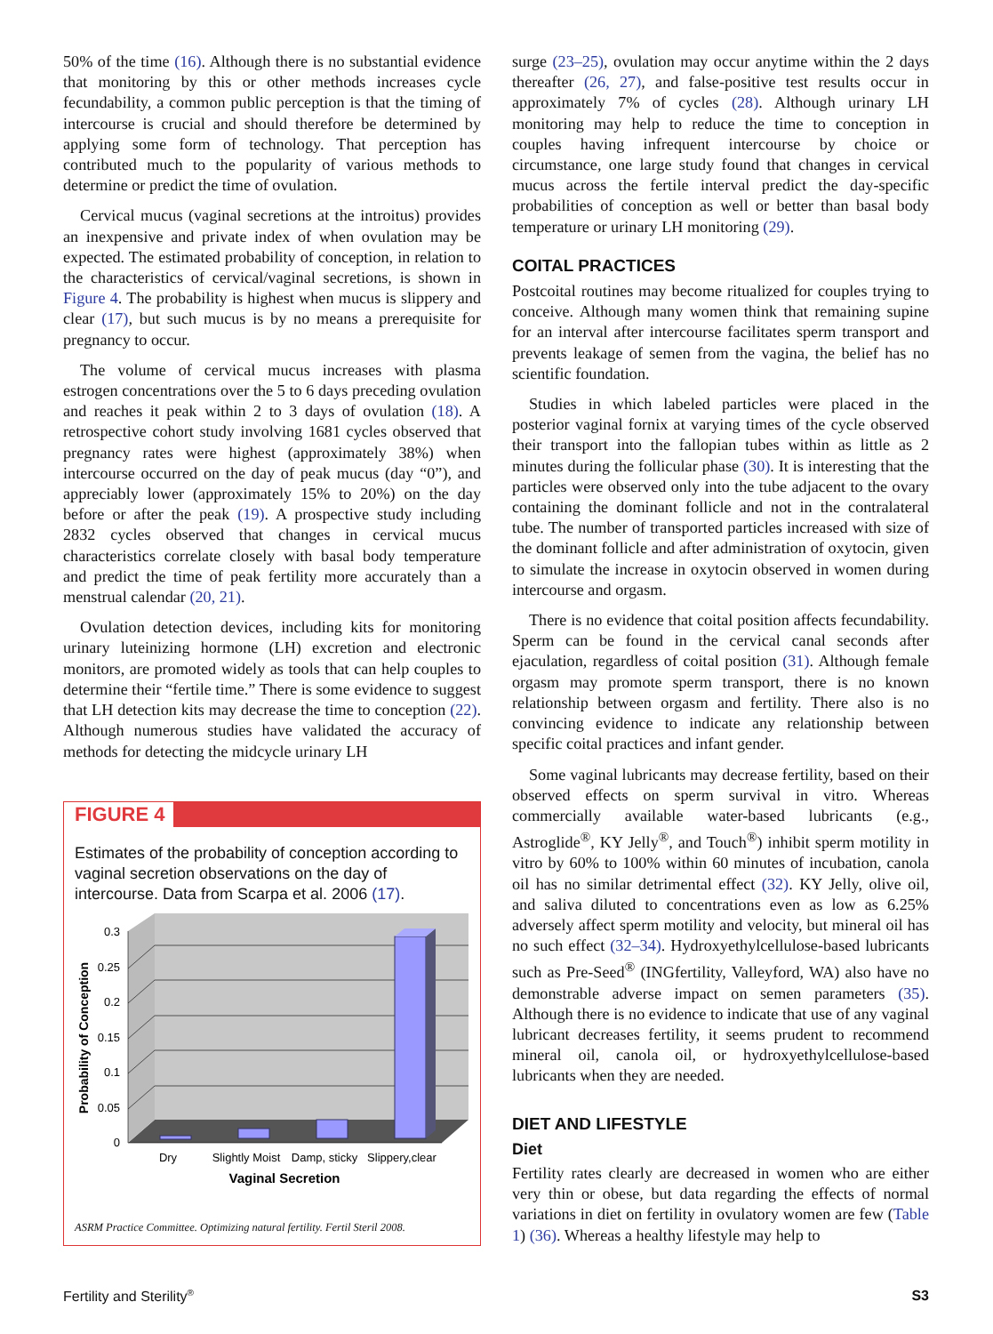50% of the time (16). Although there is no substantial evidence that monitoring by this or other methods increases cycle fecundability, a common public perception is that the timing of intercourse is crucial and should therefore be determined by applying some form of technology. That perception has contributed much to the popularity of various methods to determine or predict the time of ovulation.
Cervical mucus (vaginal secretions at the introitus) provides an inexpensive and private index of when ovulation may be expected. The estimated probability of conception, in relation to the characteristics of cervical/vaginal secretions, is shown in Figure 4. The probability is highest when mucus is slippery and clear (17), but such mucus is by no means a prerequisite for pregnancy to occur.
The volume of cervical mucus increases with plasma estrogen concentrations over the 5 to 6 days preceding ovulation and reaches it peak within 2 to 3 days of ovulation (18). A retrospective cohort study involving 1681 cycles observed that pregnancy rates were highest (approximately 38%) when intercourse occurred on the day of peak mucus (day “0”), and appreciably lower (approximately 15% to 20%) on the day before or after the peak (19). A prospective study including 2832 cycles observed that changes in cervical mucus characteristics correlate closely with basal body temperature and predict the time of peak fertility more accurately than a menstrual calendar (20, 21).
Ovulation detection devices, including kits for monitoring urinary luteinizing hormone (LH) excretion and electronic monitors, are promoted widely as tools that can help couples to determine their “fertile time.” There is some evidence to suggest that LH detection kits may decrease the time to conception (22). Although numerous studies have validated the accuracy of methods for detecting the midcycle urinary LH
FIGURE 4
Estimates of the probability of conception according to vaginal secretion observations on the day of intercourse. Data from Scarpa et al. 2006 (17).
0.3
0.25
0.2
0.15
0.1
0.05
0
Probability of Conception
Dry
Slightly Moist
Damp, sticky
Slippery,clear
Vaginal Secretion
ASRM Practice Committee. Optimizing natural fertility. Fertil Steril 2008.
surge (23–25), ovulation may occur anytime within the 2 days thereafter (26, 27), and false-positive test results occur in approximately 7% of cycles (28). Although urinary LH monitoring may help to reduce the time to conception in couples having infrequent intercourse by choice or circumstance, one large study found that changes in cervical mucus across the fertile interval predict the day-specific probabilities of conception as well or better than basal body temperature or urinary LH monitoring (29).
COITAL PRACTICES
Postcoital routines may become ritualized for couples trying to conceive. Although many women think that remaining supine for an interval after intercourse facilitates sperm transport and prevents leakage of semen from the vagina, the belief has no scientific foundation.
Studies in which labeled particles were placed in the posterior vaginal fornix at varying times of the cycle observed their transport into the fallopian tubes within as little as 2 minutes during the follicular phase (30). It is interesting that the particles were observed only into the tube adjacent to the ovary containing the dominant follicle and not in the contralateral tube. The number of transported particles increased with size of the dominant follicle and after administration of oxytocin, given to simulate the increase in oxytocin observed in women during intercourse and orgasm.
There is no evidence that coital position affects fecundability. Sperm can be found in the cervical canal seconds after ejaculation, regardless of coital position (31). Although female orgasm may promote sperm transport, there is no known relationship between orgasm and fertility. There also is no convincing evidence to indicate any relationship between specific coital practices and infant gender.
Some vaginal lubricants may decrease fertility, based on their observed effects on sperm survival in vitro. Whereas commercially available water-based lubricants (e.g., Astroglide<sup>®</sup>, KY Jelly<sup>®</sup>, and Touch<sup>®</sup>) inhibit sperm motility in vitro by 60% to 100% within 60 minutes of incubation, canola oil has no similar detrimental effect (32). KY Jelly, olive oil, and saliva diluted to concentrations even as low as 6.25% adversely affect sperm motility and velocity, but mineral oil has no such effect (32–34). Hydroxyethylcellulose-based lubricants such as Pre-Seed<sup>®</sup> (INGfertility, Valleyford, WA) also have no demonstrable adverse impact on semen parameters (35). Although there is no evidence to indicate that use of any vaginal lubricant decreases fertility, it seems prudent to recommend mineral oil, canola oil, or hydroxyethylcellulose-based lubricants when they are needed.
DIET AND LIFESTYLE
Diet
Fertility rates clearly are decreased in women who are either very thin or obese, but data regarding the effects of normal variations in diet on fertility in ovulatory women are few (Table 1) (36). Whereas a healthy lifestyle may help to
Fertility and Sterility<sup>®</sup> S3